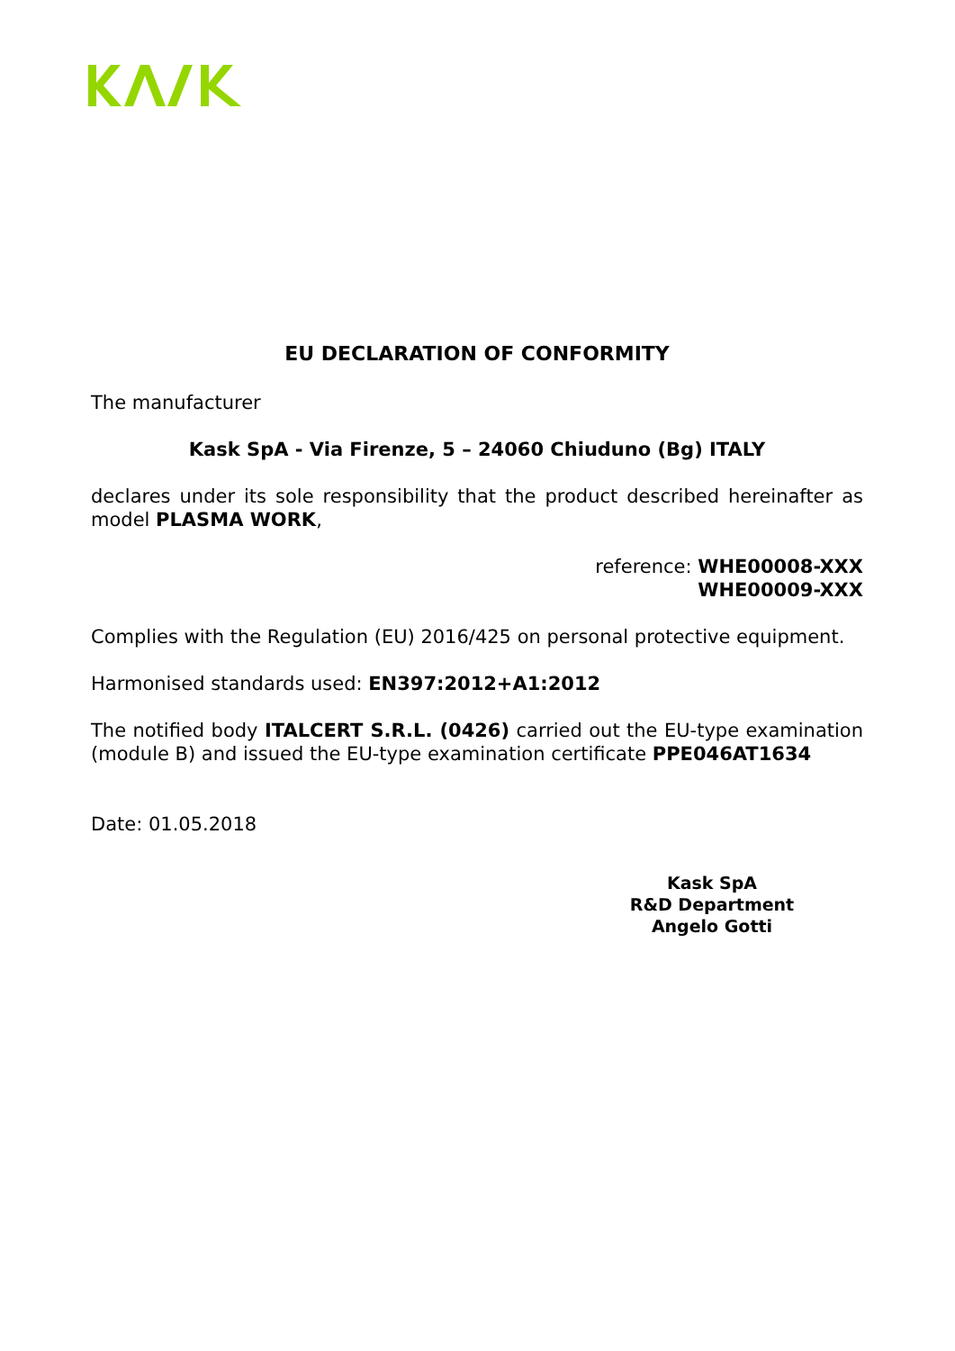EU DECLARATION OF CONFORMITY
The manufacturer
Kask SpA - Via Firenze, 5 – 24060 Chiuduno (Bg) ITALY
declares under its sole responsibility that the product described hereinafter as model PLASMA WORK,
reference: WHE00008-XXX
WHE00009-XXX
Complies with the Regulation (EU) 2016/425 on personal protective equipment.
Harmonised standards used: EN397:2012+A1:2012
The notified body ITALCERT S.R.L. (0426) carried out the EU-type examination (module B) and issued the EU-type examination certificate PPE046AT1634
Date: 01.05.2018
Kask SpA
R&D Department
Angelo Gotti